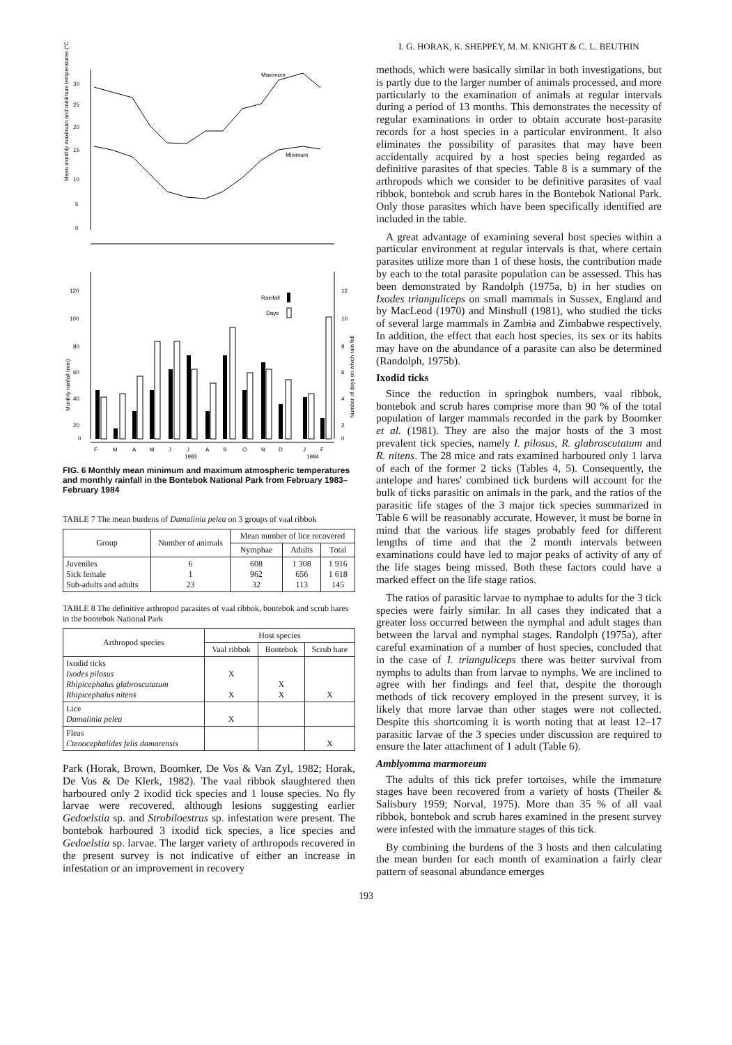Mean monthly maximum and minimum temperatures (°C)
30
25
20
15
10
5
0
Maximum
Minimum
120
100
80
60
40
20
0
12
10
8
6
4
2
0
Monthly rainfall (mm)
Number of days on which rain fell
Rainfall
Days
F
M
A
M
J
J
A
S
O
N
D
J
F
1983
1984
FIG. 6 Monthly mean minimum and maximum atmospheric temperatures and monthly rainfall in the Bontebok National Park from February 1983–February 1984
TABLE 7 The mean burdens of Damalinia pelea on 3 groups of vaal ribbok
| Group | Number of animals | Mean number of lice recovered | | |
| --- | --- | --- | --- | --- |
| | | Nymphae | Adults | Total |
| Juveniles Sick female Sub-adults and adults | 6 1 23 | 608 962 32 | 1 308 656 113 | 1 916 1 618 145 |
TABLE 8 The definitive arthropod parasites of vaal ribbok, bontebok and scrub hares in the bontebok National Park
| Arthropod species | Host species | | |
| --- | --- | --- | --- |
| | Vaal ribbok | Bontebok | Scrub hare |
| Ixodid ticks Ixodes pilosus Rhipicephalus glabroscutatum Rhipicephalus nitens | X X | X X | X |
| Lice Damalinia pelea | X | | |
| Fleas Ctenocephalides felis damarensis | | | X |
Park (Horak, Brown, Boomker, De Vos & Van Zyl, 1982; Horak, De Vos & De Klerk, 1982). The vaal ribbok slaughtered then harboured only 2 ixodid tick species and 1 louse species. No fly larvae were recovered, although lesions suggesting earlier Gedoelstia sp. and Strobiloestrus sp. infestation were present. The bontebok harboured 3 ixodid tick species, a lice species and Gedoelstia sp. larvae. The larger variety of arthropods recovered in the present survey is not indicative of either an increase in infestation or an improvement in recovery
I. G. HORAK, K. SHEPPEY, M. M. KNIGHT & C. L. BEUTHIN
methods, which were basically similar in both investigations, but is partly due to the larger number of animals processed, and more particularly to the examination of animals at regular intervals during a period of 13 months. This demonstrates the necessity of regular examinations in order to obtain accurate host-parasite records for a host species in a particular environment. It also eliminates the possibility of parasites that may have been accidentally acquired by a host species being regarded as definitive parasites of that species. Table 8 is a summary of the arthropods which we consider to be definitive parasites of vaal ribbok, bontebok and scrub hares in the Bontebok National Park. Only those parasites which have been specifically identified are included in the table.
A great advantage of examining several host species within a particular environment at regular intervals is that, where certain parasites utilize more than 1 of these hosts, the contribution made by each to the total parasite population can be assessed. This has been demonstrated by Randolph (1975a, b) in her studies on Ixodes trianguliceps on small mammals in Sussex, England and by MacLeod (1970) and Minshull (1981), who studied the ticks of several large mammals in Zambia and Zimbabwe respectively. In addition, the effect that each host species, its sex or its habits may have on the abundance of a parasite can also be determined (Randolph, 1975b).
Ixodid ticks
Since the reduction in springbok numbers, vaal ribbok, bontebok and scrub hares comprise more than 90 % of the total population of larger mammals recorded in the park by Boomker et al. (1981). They are also the major hosts of the 3 most prevalent tick species, namely I. pilosus, R. glabroscutatum and R. nitens. The 28 mice and rats examined harboured only 1 larva of each of the former 2 ticks (Tables 4, 5). Consequently, the antelope and hares' combined tick burdens will account for the bulk of ticks parasitic on animals in the park, and the ratios of the parasitic life stages of the 3 major tick species summarized in Table 6 will be reasonably accurate. However, it must be borne in mind that the various life stages probably feed for different lengths of time and that the 2 month intervals between examinations could have led to major peaks of activity of any of the life stages being missed. Both these factors could have a marked effect on the life stage ratios.
The ratios of parasitic larvae to nymphae to adults for the 3 tick species were fairly similar. In all cases they indicated that a greater loss occurred between the nymphal and adult stages than between the larval and nymphal stages. Randolph (1975a), after careful examination of a number of host species, concluded that in the case of I. trianguliceps there was better survival from nymphs to adults than from larvae to nymphs. We are inclined to agree with her findings and feel that, despite the thorough methods of tick recovery employed in the present survey, it is likely that more larvae than other stages were not collected. Despite this shortcoming it is worth noting that at least 12–17 parasitic larvae of the 3 species under discussion are required to ensure the later attachment of 1 adult (Table 6).
Amblyomma marmoreum
The adults of this tick prefer tortoises, while the immature stages have been recovered from a variety of hosts (Theiler & Salisbury 1959; Norval, 1975). More than 35 % of all vaal ribbok, bontebok and scrub hares examined in the present survey were infested with the immature stages of this tick.
By combining the burdens of the 3 hosts and then calculating the mean burden for each month of examination a fairly clear pattern of seasonal abundance emerges
193